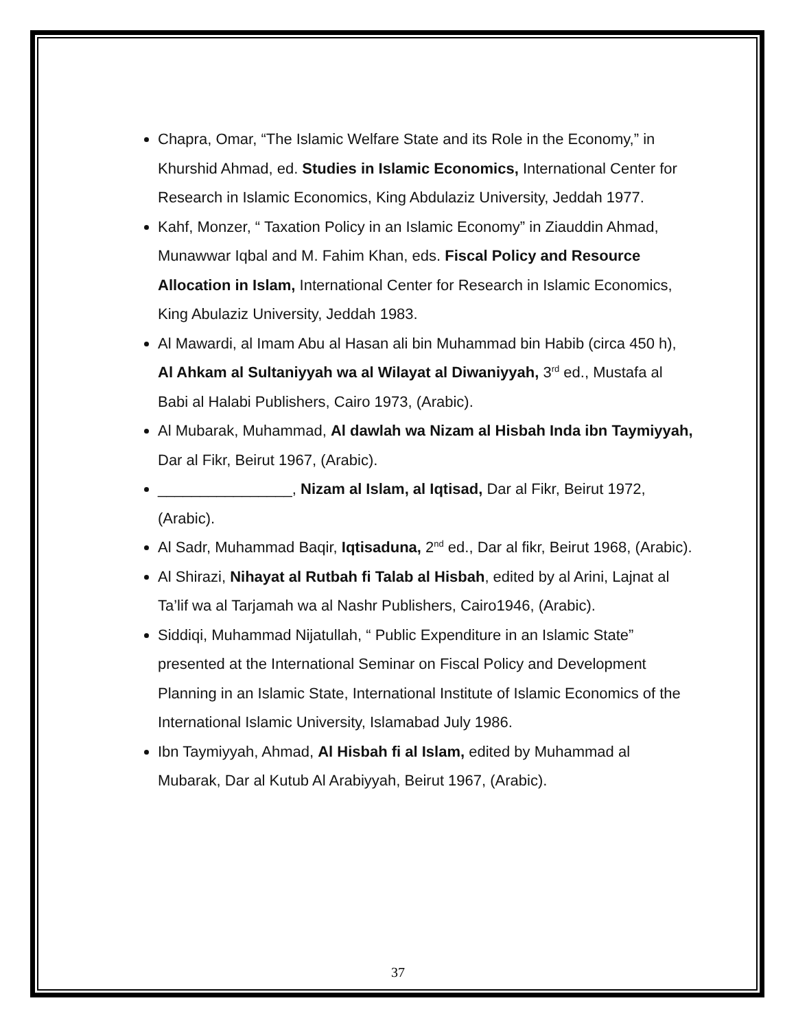Chapra, Omar, “The Islamic Welfare State and its Role in the Economy,” in Khurshid Ahmad, ed. Studies in Islamic Economics, International Center for Research in Islamic Economics, King Abdulaziz University, Jeddah 1977.
Kahf, Monzer, “ Taxation Policy in an Islamic Economy” in Ziauddin Ahmad, Munawwar Iqbal and M. Fahim Khan, eds. Fiscal Policy and Resource Allocation in Islam, International Center for Research in Islamic Economics, King Abulaziz University, Jeddah 1983.
Al Mawardi, al Imam Abu al Hasan ali bin Muhammad bin Habib (circa 450 h), Al Ahkam al Sultaniyyah wa al Wilayat al Diwaniyyah, 3<sup>rd</sup> ed., Mustafa al Babi al Halabi Publishers, Cairo 1973, (Arabic).
Al Mubarak, Muhammad, Al dawlah wa Nizam al Hisbah Inda ibn Taymiyyah, Dar al Fikr, Beirut 1967, (Arabic).
________________, Nizam al Islam, al Iqtisad, Dar al Fikr, Beirut 1972, (Arabic).
Al Sadr, Muhammad Baqir, Iqtisaduna, 2<sup>nd</sup> ed., Dar al fikr, Beirut 1968, (Arabic).
Al Shirazi, Nihayat al Rutbah fi Talab al Hisbah, edited by al Arini, Lajnat al Ta’lif wa al Tarjamah wa al Nashr Publishers, Cairo1946, (Arabic).
Siddiqi, Muhammad Nijatullah, “ Public Expenditure in an Islamic State” presented at the International Seminar on Fiscal Policy and Development Planning in an Islamic State, International Institute of Islamic Economics of the International Islamic University, Islamabad July 1986.
Ibn Taymiyyah, Ahmad, Al Hisbah fi al Islam, edited by Muhammad al Mubarak, Dar al Kutub Al Arabiyyah, Beirut 1967, (Arabic).
37